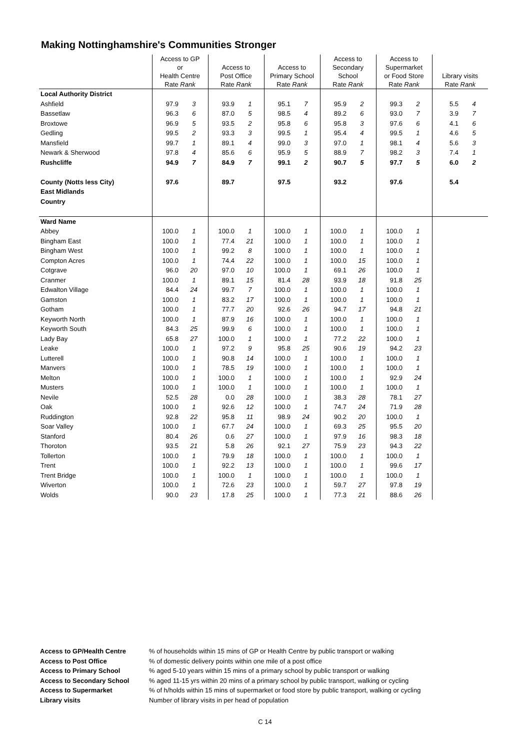Making Nottinghamshire's Communities Stronger
| | Access to GP or Health Centre Rate Rank | | Access to Post Office Rate Rank | | Access to Primary School Rate Rank | | Access to Secondary School Rate Rank | | Access to Supermarket or Food Store Rate Rank | | Library visits Rate Rank | |
| Local Authority District | | | | | | | | | | | | |
| Ashfield | 97.9 | 3 | 93.9 | 1 | 95.1 | 7 | 95.9 | 2 | 99.3 | 2 | 5.5 | 4 |
| Bassetlaw | 96.3 | 6 | 87.0 | 5 | 98.5 | 4 | 89.2 | 6 | 93.0 | 7 | 3.9 | 7 |
| Broxtowe | 96.9 | 5 | 93.5 | 2 | 95.8 | 6 | 95.8 | 3 | 97.6 | 6 | 4.1 | 6 |
| Gedling | 99.5 | 2 | 93.3 | 3 | 99.5 | 1 | 95.4 | 4 | 99.5 | 1 | 4.6 | 5 |
| Mansfield | 99.7 | 1 | 89.1 | 4 | 99.0 | 3 | 97.0 | 1 | 98.1 | 4 | 5.6 | 3 |
| Newark & Sherwood | 97.8 | 4 | 85.6 | 6 | 95.9 | 5 | 88.9 | 7 | 98.2 | 3 | 7.4 | 1 |
| Rushcliffe | 94.9 | 7 | 84.9 | 7 | 99.1 | 2 | 90.7 | 5 | 97.7 | 5 | 6.0 | 2 |
| County (Notts less City) | 97.6 | | 89.7 | | 97.5 | | 93.2 | | 97.6 | | 5.4 | |
| East Midlands | | | | | | | | | | | | |
| Country | | | | | | | | | | | | |
| Ward Name | | | | | | | | | | | | |
| Abbey | 100.0 | 1 | 100.0 | 1 | 100.0 | 1 | 100.0 | 1 | 100.0 | 1 | | |
| Bingham East | 100.0 | 1 | 77.4 | 21 | 100.0 | 1 | 100.0 | 1 | 100.0 | 1 | | |
| Bingham West | 100.0 | 1 | 99.2 | 8 | 100.0 | 1 | 100.0 | 1 | 100.0 | 1 | | |
| Compton Acres | 100.0 | 1 | 74.4 | 22 | 100.0 | 1 | 100.0 | 15 | 100.0 | 1 | | |
| Cotgrave | 96.0 | 20 | 97.0 | 10 | 100.0 | 1 | 69.1 | 26 | 100.0 | 1 | | |
| Cranmer | 100.0 | 1 | 89.1 | 15 | 81.4 | 28 | 93.9 | 18 | 91.8 | 25 | | |
| Edwalton Village | 84.4 | 24 | 99.7 | 7 | 100.0 | 1 | 100.0 | 1 | 100.0 | 1 | | |
| Gamston | 100.0 | 1 | 83.2 | 17 | 100.0 | 1 | 100.0 | 1 | 100.0 | 1 | | |
| Gotham | 100.0 | 1 | 77.7 | 20 | 92.6 | 26 | 94.7 | 17 | 94.8 | 21 | | |
| Keyworth North | 100.0 | 1 | 87.9 | 16 | 100.0 | 1 | 100.0 | 1 | 100.0 | 1 | | |
| Keyworth South | 84.3 | 25 | 99.9 | 6 | 100.0 | 1 | 100.0 | 1 | 100.0 | 1 | | |
| Lady Bay | 65.8 | 27 | 100.0 | 1 | 100.0 | 1 | 77.2 | 22 | 100.0 | 1 | | |
| Leake | 100.0 | 1 | 97.2 | 9 | 95.8 | 25 | 90.6 | 19 | 94.2 | 23 | | |
| Lutterell | 100.0 | 1 | 90.8 | 14 | 100.0 | 1 | 100.0 | 1 | 100.0 | 1 | | |
| Manvers | 100.0 | 1 | 78.5 | 19 | 100.0 | 1 | 100.0 | 1 | 100.0 | 1 | | |
| Melton | 100.0 | 1 | 100.0 | 1 | 100.0 | 1 | 100.0 | 1 | 92.9 | 24 | | |
| Musters | 100.0 | 1 | 100.0 | 1 | 100.0 | 1 | 100.0 | 1 | 100.0 | 1 | | |
| Nevile | 52.5 | 28 | 0.0 | 28 | 100.0 | 1 | 38.3 | 28 | 78.1 | 27 | | |
| Oak | 100.0 | 1 | 92.6 | 12 | 100.0 | 1 | 74.7 | 24 | 71.9 | 28 | | |
| Ruddington | 92.8 | 22 | 95.8 | 11 | 98.9 | 24 | 90.2 | 20 | 100.0 | 1 | | |
| Soar Valley | 100.0 | 1 | 67.7 | 24 | 100.0 | 1 | 69.3 | 25 | 95.5 | 20 | | |
| Stanford | 80.4 | 26 | 0.6 | 27 | 100.0 | 1 | 97.9 | 16 | 98.3 | 18 | | |
| Thoroton | 93.5 | 21 | 5.8 | 26 | 92.1 | 27 | 75.9 | 23 | 94.3 | 22 | | |
| Tollerton | 100.0 | 1 | 79.9 | 18 | 100.0 | 1 | 100.0 | 1 | 100.0 | 1 | | |
| Trent | 100.0 | 1 | 92.2 | 13 | 100.0 | 1 | 100.0 | 1 | 99.6 | 17 | | |
| Trent Bridge | 100.0 | 1 | 100.0 | 1 | 100.0 | 1 | 100.0 | 1 | 100.0 | 1 | | |
| Wiverton | 100.0 | 1 | 72.6 | 23 | 100.0 | 1 | 59.7 | 27 | 97.8 | 19 | | |
| Wolds | 90.0 | 23 | 17.8 | 25 | 100.0 | 1 | 77.3 | 21 | 88.6 | 26 | | |
Access to GP/Health Centre % of households within 15 mins of GP or Health Centre by public transport or walking
Access to Post Office % of domestic delivery points within one mile of a post office
Access to Primary School % aged 5-10 years within 15 mins of a primary school by public transport or walking
Access to Secondary School % aged 11-15 yrs within 20 mins of a primary school by public transport, walking or cycling
Access to Supermarket % of h/holds within 15 mins of supermarket or food store by public transport, walking or cycling
Library visits Number of library visits in per head of population
C 14